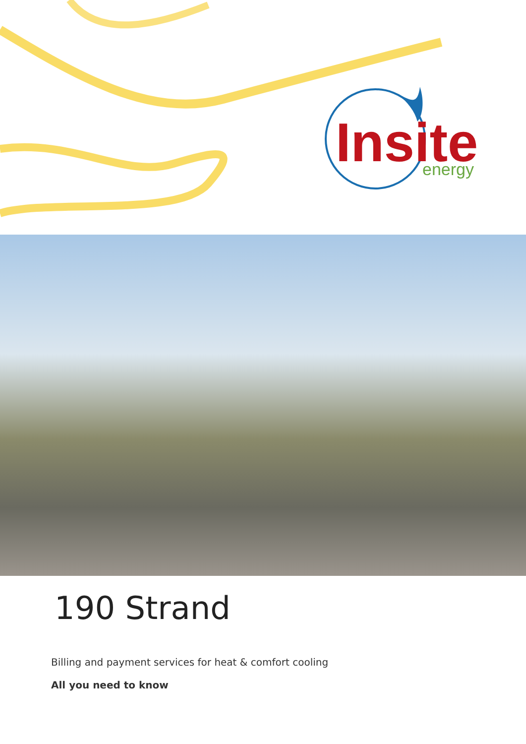Insite
energy
190 Strand
Billing and payment services for heat & comfort cooling
All you need to know